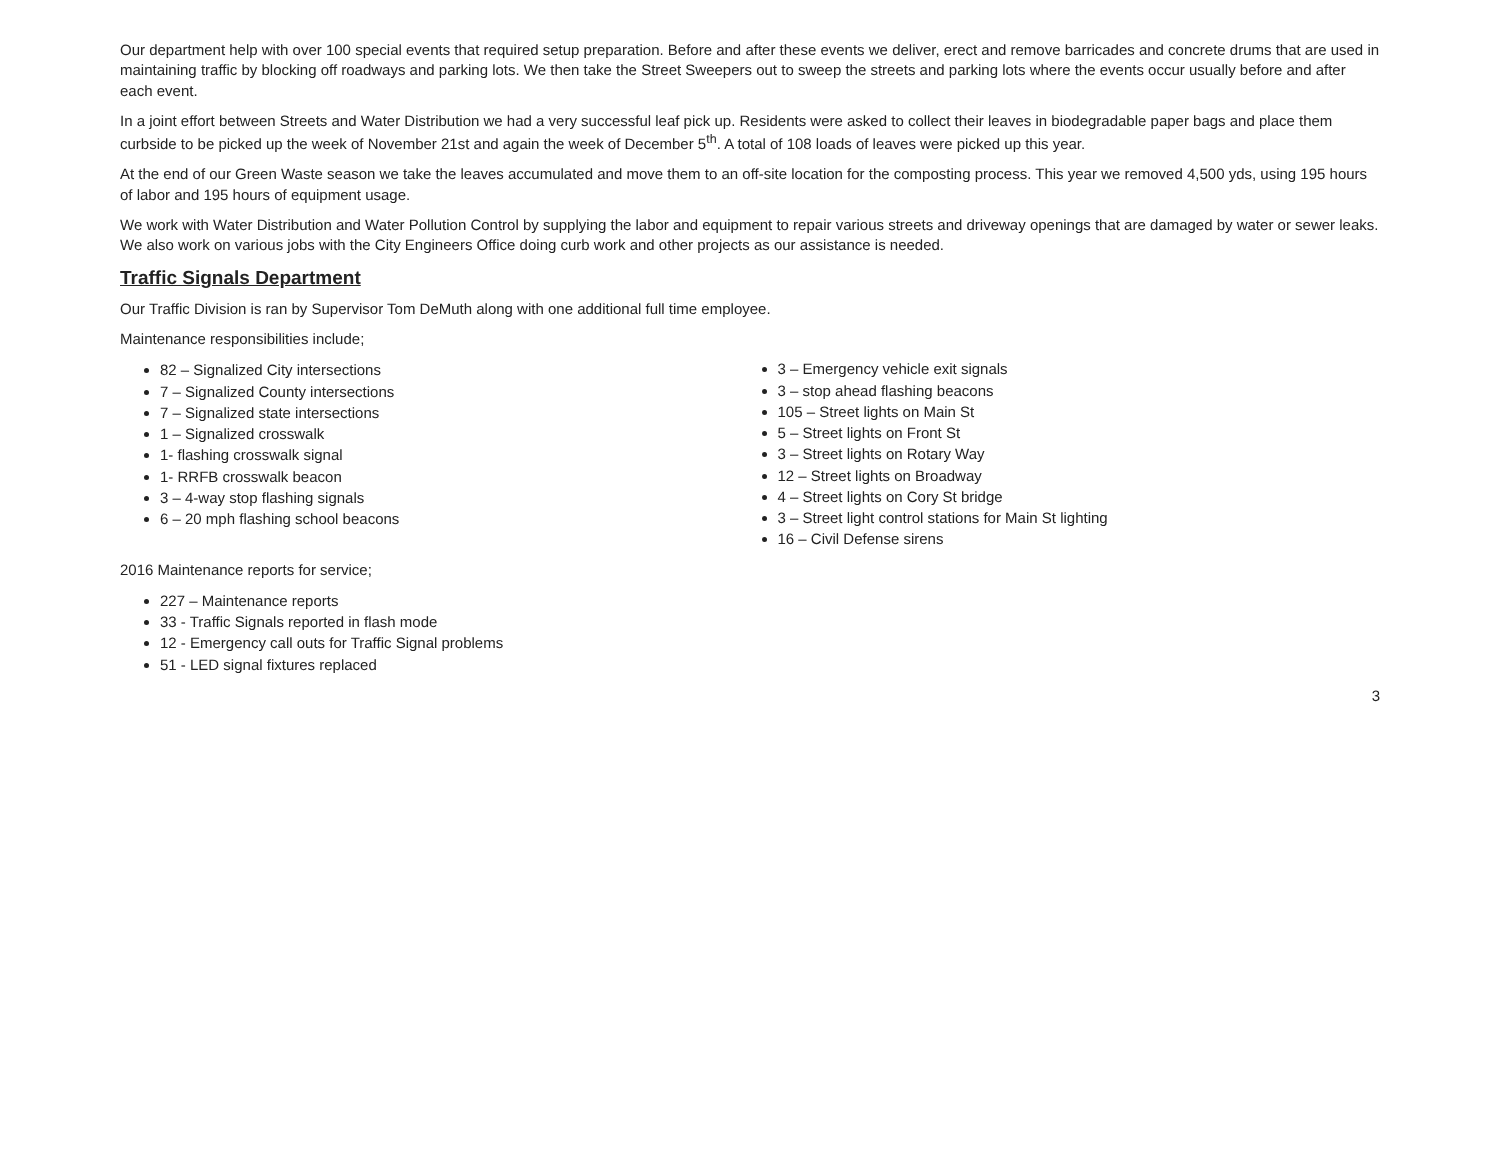Our department help with over 100 special events that required setup preparation. Before and after these events we deliver, erect and remove barricades and concrete drums that are used in maintaining traffic by blocking off roadways and parking lots. We then take the Street Sweepers out to sweep the streets and parking lots where the events occur usually before and after each event.
In a joint effort between Streets and Water Distribution we had a very successful leaf pick up. Residents were asked to collect their leaves in biodegradable paper bags and place them curbside to be picked up the week of November 21st and again the week of December 5<sup>th</sup>. A total of 108 loads of leaves were picked up this year.
At the end of our Green Waste season we take the leaves accumulated and move them to an off-site location for the composting process. This year we removed 4,500 yds, using 195 hours of labor and 195 hours of equipment usage.
We work with Water Distribution and Water Pollution Control by supplying the labor and equipment to repair various streets and driveway openings that are damaged by water or sewer leaks. We also work on various jobs with the City Engineers Office doing curb work and other projects as our assistance is needed.
Traffic Signals Department
Our Traffic Division is ran by Supervisor Tom DeMuth along with one additional full time employee.
Maintenance responsibilities include;
82 – Signalized City intersections
7 – Signalized County intersections
7 – Signalized state intersections
1 – Signalized crosswalk
1- flashing crosswalk signal
1- RRFB crosswalk beacon
3 – 4-way stop flashing signals
6 – 20 mph flashing school beacons
3 – Emergency vehicle exit signals
3 – stop ahead flashing beacons
105 – Street lights on Main St
5 – Street lights on Front St
3 – Street lights on Rotary Way
12 – Street lights on Broadway
4 – Street lights on Cory St bridge
3 – Street light control stations for Main St lighting
16 – Civil Defense sirens
2016 Maintenance reports for service;
227 – Maintenance reports
33 - Traffic Signals reported in flash mode
12 - Emergency call outs for Traffic Signal problems
51 - LED signal fixtures replaced
3